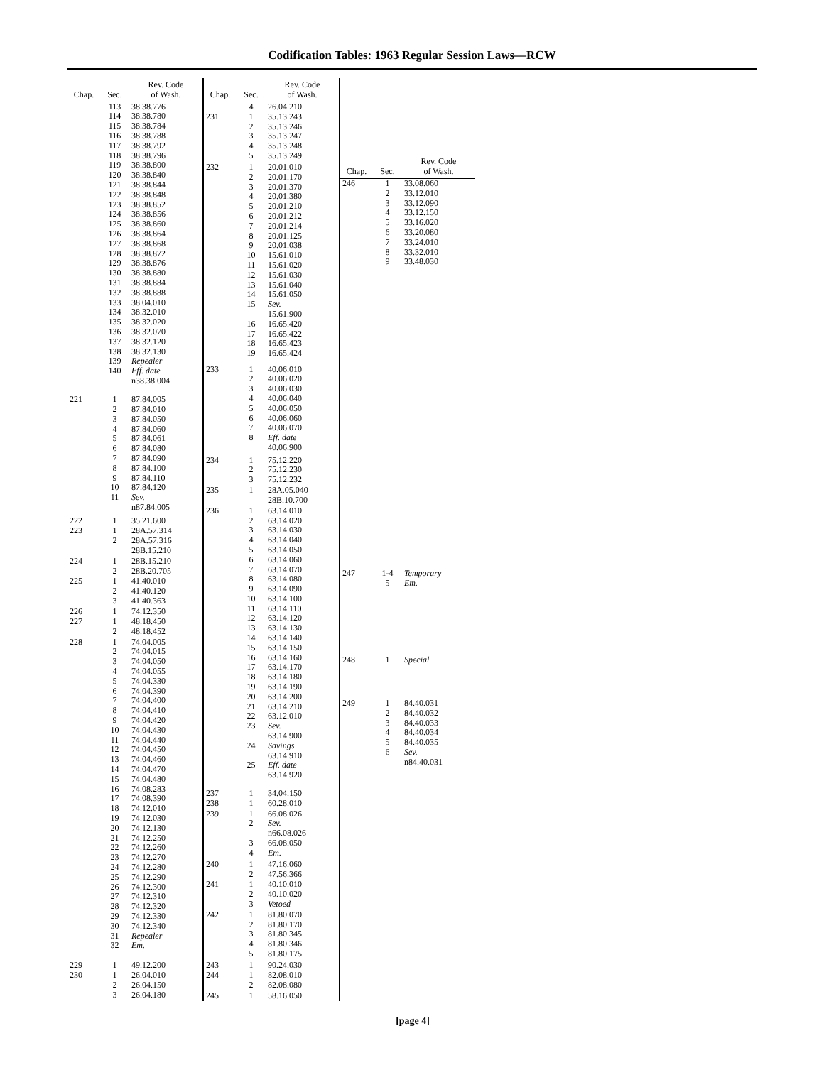Codification Tables: 1963 Regular Session Laws—RCW
| Chap. | Sec. | Rev. Code of Wash. |
| --- | --- | --- |
| | 113 114 115 116 117 118 119 120 121 122 123 124 125 126 127 128 129 130 131 132 133 134 135 136 137 138 139 140 | 38.38.776 38.38.780 38.38.784 38.38.788 38.38.792 38.38.796 38.38.800 38.38.840 38.38.844 38.38.848 38.38.852 38.38.856 38.38.860 38.38.864 38.38.868 38.38.872 38.38.876 38.38.880 38.38.884 38.38.888 38.04.010 38.32.010 38.32.020 38.32.070 38.32.120 38.32.130 Repealer Eff. date n38.38.004 |
| 221 | 1 2 3 4 5 6 7 8 9 10 11 | 87.84.005 87.84.010 87.84.050 87.84.060 87.84.061 87.84.080 87.84.090 87.84.100 87.84.110 87.84.120 Sev. n87.84.005 |
| 222 | 1 | 35.21.600 |
| 223 | 1 2 | 28A.57.314 28A.57.316 28B.15.210 |
| 224 | 1 2 | 28B.15.210 28B.20.705 |
| 225 | 1 2 3 | 41.40.010 41.40.120 41.40.363 |
| 226 | 1 | 74.12.350 |
| 227 | 1 2 | 48.18.450 48.18.452 |
| 228 | 1 2 3 4 5 6 7 8 9 10 11 12 13 14 15 16 17 18 19 20 21 22 23 24 25 26 27 28 29 30 31 32 | 74.04.005 74.04.015 74.04.050 74.04.055 74.04.330 74.04.390 74.04.400 74.04.410 74.04.420 74.04.430 74.04.440 74.04.450 74.04.460 74.04.470 74.04.480 74.08.283 74.08.390 74.12.010 74.12.030 74.12.130 74.12.250 74.12.260 74.12.270 74.12.280 74.12.290 74.12.300 74.12.310 74.12.320 74.12.330 74.12.340 Repealer Em. |
| 229 | 1 | 49.12.200 |
| 230 | 1 2 3 | 26.04.010 26.04.150 26.04.180 |
| Chap. | Sec. | Rev. Code of Wash. |
| --- | --- | --- |
| | 4 | 26.04.210 |
| 231 | 1 2 3 4 5 | 35.13.243 35.13.246 35.13.247 35.13.248 35.13.249 |
| 232 | 1 2 3 4 5 6 7 8 9 10 11 12 13 14 15 16 17 18 19 | 20.01.010 20.01.170 20.01.370 20.01.380 20.01.210 20.01.212 20.01.214 20.01.125 20.01.038 15.61.010 15.61.020 15.61.030 15.61.040 15.61.050 Sev. 15.61.900 16.65.420 16.65.422 16.65.423 16.65.424 |
| 233 | 1 2 3 4 5 6 7 8 | 40.06.010 40.06.020 40.06.030 40.06.040 40.06.050 40.06.060 40.06.070 Eff. date 40.06.900 |
| 234 | 1 2 3 | 75.12.220 75.12.230 75.12.232 |
| 235 | 1 | 28A.05.040 28B.10.700 |
| 236 | 1 2 3 4 5 6 7 8 9 10 11 12 13 14 15 16 17 18 19 20 21 22 23 24 25 | 63.14.010 63.14.020 63.14.030 63.14.040 63.14.050 63.14.060 63.14.070 63.14.080 63.14.090 63.14.100 63.14.110 63.14.120 63.14.130 63.14.140 63.14.150 63.14.160 63.14.170 63.14.180 63.14.190 63.14.200 63.14.210 63.12.010 Sev. 63.14.900 Savings 63.14.910 Eff. date 63.14.920 |
| 237 | 1 | 34.04.150 |
| 238 | 1 | 60.28.010 |
| 239 | 1 2 3 4 | 66.08.026 Sev. n66.08.026 66.08.050 Em. |
| 240 | 1 2 | 47.16.060 47.56.366 |
| 241 | 1 2 3 | 40.10.010 40.10.020 Vetoed |
| 242 | 1 2 3 4 5 | 81.80.070 81.80.170 81.80.345 81.80.346 81.80.175 |
| 243 | 1 | 90.24.030 |
| 244 | 1 2 | 82.08.010 82.08.080 |
| 245 | 1 | 58.16.050 |
| Chap. | Sec. | Rev. Code of Wash. |
| --- | --- | --- |
| 246 | 1 2 3 4 5 6 7 8 9 | 33.08.060 33.12.010 33.12.090 33.12.150 33.16.020 33.20.080 33.24.010 33.32.010 33.48.030 |
| 247 | 1-4 5 | Temporary Em. |
| 248 | 1 | Special |
| 249 | 1 2 3 4 5 6 | 84.40.031 84.40.032 84.40.033 84.40.034 84.40.035 Sev. n84.40.031 |
[page 4]